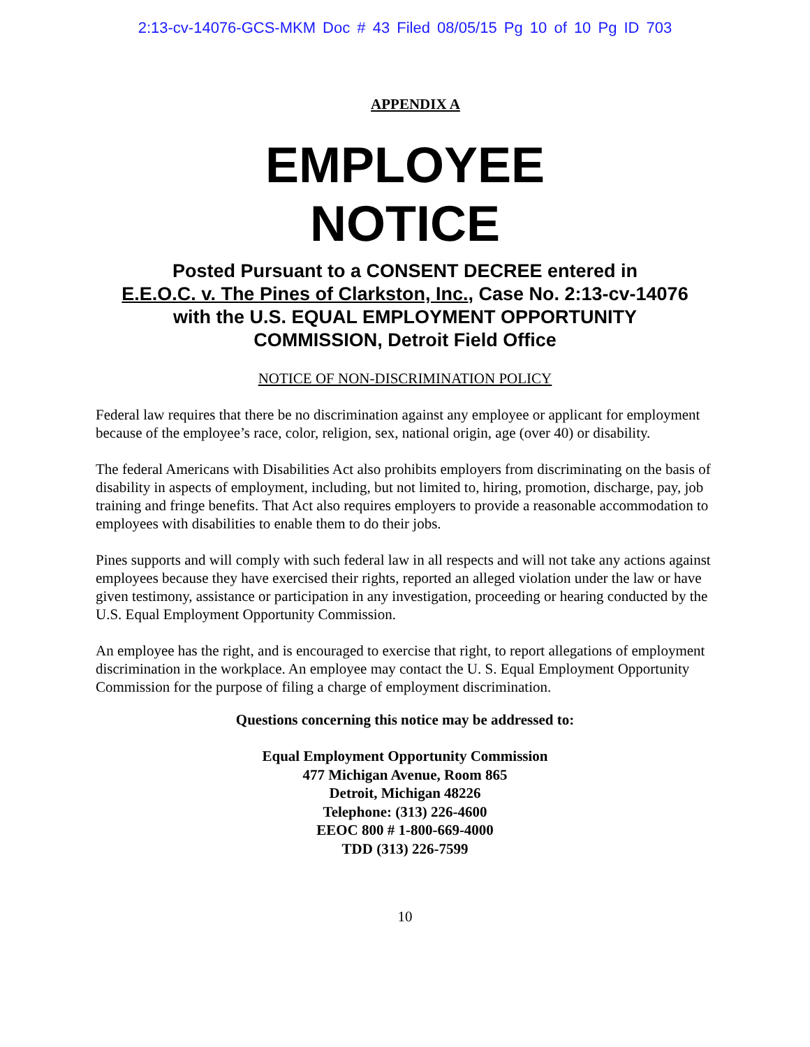2:13-cv-14076-GCS-MKM Doc # 43 Filed 08/05/15 Pg 10 of 10 Pg ID 703
APPENDIX A
EMPLOYEE
NOTICE
Posted Pursuant to a CONSENT DECREE entered in
E.E.O.C. v. The Pines of Clarkston, Inc., Case No. 2:13-cv-14076
with the U.S. EQUAL EMPLOYMENT OPPORTUNITY
COMMISSION, Detroit Field Office
NOTICE OF NON-DISCRIMINATION POLICY
Federal law requires that there be no discrimination against any employee or applicant for employment because of the employee’s race, color, religion, sex, national origin, age (over 40) or disability.
The federal Americans with Disabilities Act also prohibits employers from discriminating on the basis of disability in aspects of employment, including, but not limited to, hiring, promotion, discharge, pay, job training and fringe benefits. That Act also requires employers to provide a reasonable accommodation to employees with disabilities to enable them to do their jobs.
Pines supports and will comply with such federal law in all respects and will not take any actions against employees because they have exercised their rights, reported an alleged violation under the law or have given testimony, assistance or participation in any investigation, proceeding or hearing conducted by the U.S. Equal Employment Opportunity Commission.
An employee has the right, and is encouraged to exercise that right, to report allegations of employment discrimination in the workplace. An employee may contact the U. S. Equal Employment Opportunity Commission for the purpose of filing a charge of employment discrimination.
Questions concerning this notice may be addressed to:
Equal Employment Opportunity Commission
477 Michigan Avenue, Room 865
Detroit, Michigan 48226
Telephone: (313) 226-4600
EEOC 800 # 1-800-669-4000
TDD (313) 226-7599
10